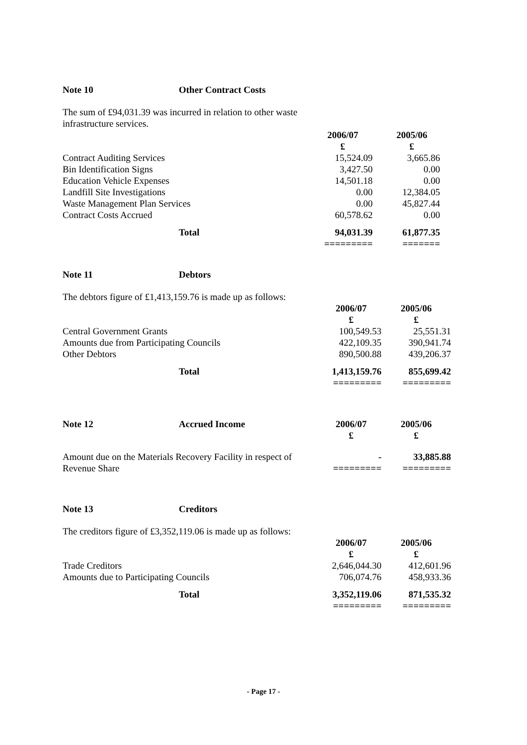Note 10 Other Contract Costs
The sum of £94,031.39 was incurred in relation to other waste
infrastructure services.
| | 2006/07 £ | 2005/06 £ |
| Contract Auditing Services | 15,524.09 | 3,665.86 |
| Bin Identification Signs | 3,427.50 | 0.00 |
| Education Vehicle Expenses | 14,501.18 | 0.00 |
| Landfill Site Investigations | 0.00 | 12,384.05 |
| Waste Management Plan Services | 0.00 | 45,827.44 |
| Contract Costs Accrued | 60,578.62 | 0.00 |
| Total | 94,031.39 ========= | 61,877.35 ======= |
Note 11 Debtors
The debtors figure of £1,413,159.76 is made up as follows:
| | 2006/07 £ | 2005/06 £ |
| Central Government Grants | 100,549.53 | 25,551.31 |
| Amounts due from Participating Councils | 422,109.35 | 390,941.74 |
| Other Debtors | 890,500.88 | 439,206.37 |
| Total | 1,413,159.76 ========= | 855,699.42 ========= |
| Note 12 Accrued Income | 2006/07 £ | 2005/06 £ |
| Amount due on the Materials Recovery Facility in respect of Revenue Share | - ========= | 33,885.88 ========= |
Note 13 Creditors
The creditors figure of £3,352,119.06 is made up as follows:
| | 2006/07 £ | 2005/06 £ |
| Trade Creditors | 2,646,044.30 | 412,601.96 |
| Amounts due to Participating Councils | 706,074.76 | 458,933.36 |
| Total | 3,352,119.06 ========= | 871,535.32 ========= |
- Page 17 -